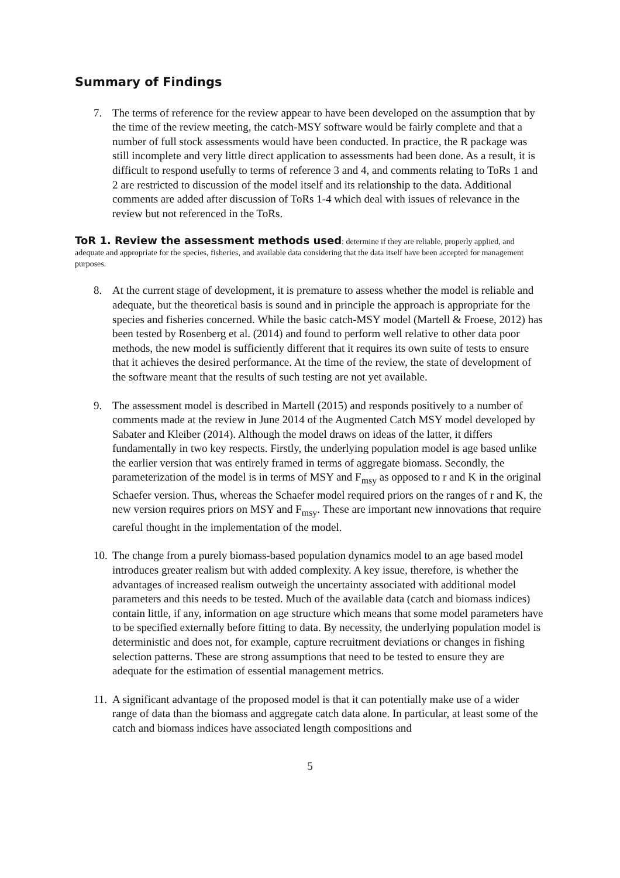Summary of Findings
7. The terms of reference for the review appear to have been developed on the assumption that by the time of the review meeting, the catch-MSY software would be fairly complete and that a number of full stock assessments would have been conducted. In practice, the R package was still incomplete and very little direct application to assessments had been done. As a result, it is difficult to respond usefully to terms of reference 3 and 4, and comments relating to ToRs 1 and 2 are restricted to discussion of the model itself and its relationship to the data. Additional comments are added after discussion of ToRs 1-4 which deal with issues of relevance in the review but not referenced in the ToRs.
ToR 1. Review the assessment methods used: determine if they are reliable, properly applied, and adequate and appropriate for the species, fisheries, and available data considering that the data itself have been accepted for management purposes.
8. At the current stage of development, it is premature to assess whether the model is reliable and adequate, but the theoretical basis is sound and in principle the approach is appropriate for the species and fisheries concerned. While the basic catch-MSY model (Martell & Froese, 2012) has been tested by Rosenberg et al. (2014) and found to perform well relative to other data poor methods, the new model is sufficiently different that it requires its own suite of tests to ensure that it achieves the desired performance. At the time of the review, the state of development of the software meant that the results of such testing are not yet available.
9. The assessment model is described in Martell (2015) and responds positively to a number of comments made at the review in June 2014 of the Augmented Catch MSY model developed by Sabater and Kleiber (2014). Although the model draws on ideas of the latter, it differs fundamentally in two key respects. Firstly, the underlying population model is age based unlike the earlier version that was entirely framed in terms of aggregate biomass. Secondly, the parameterization of the model is in terms of MSY and F<sub>msy</sub> as opposed to r and K in the original Schaefer version. Thus, whereas the Schaefer model required priors on the ranges of r and K, the new version requires priors on MSY and F<sub>msy</sub>. These are important new innovations that require careful thought in the implementation of the model.
10.
The change from a purely biomass-based population dynamics model to an age based model introduces greater realism but with added complexity. A key issue, therefore, is whether the advantages of increased realism outweigh the uncertainty associated with additional model parameters and this needs to be tested. Much of the available data (catch and biomass indices) contain little, if any, information on age structure which means that some model parameters have to be specified externally before fitting to data. By necessity, the underlying population model is deterministic and does not, for example, capture recruitment deviations or changes in fishing selection patterns. These are strong assumptions that need to be tested to ensure they are adequate for the estimation of essential management metrics.
11.
A significant advantage of the proposed model is that it can potentially make use of a wider range of data than the biomass and aggregate catch data alone. In particular, at least some of the catch and biomass indices have associated length compositions and
5